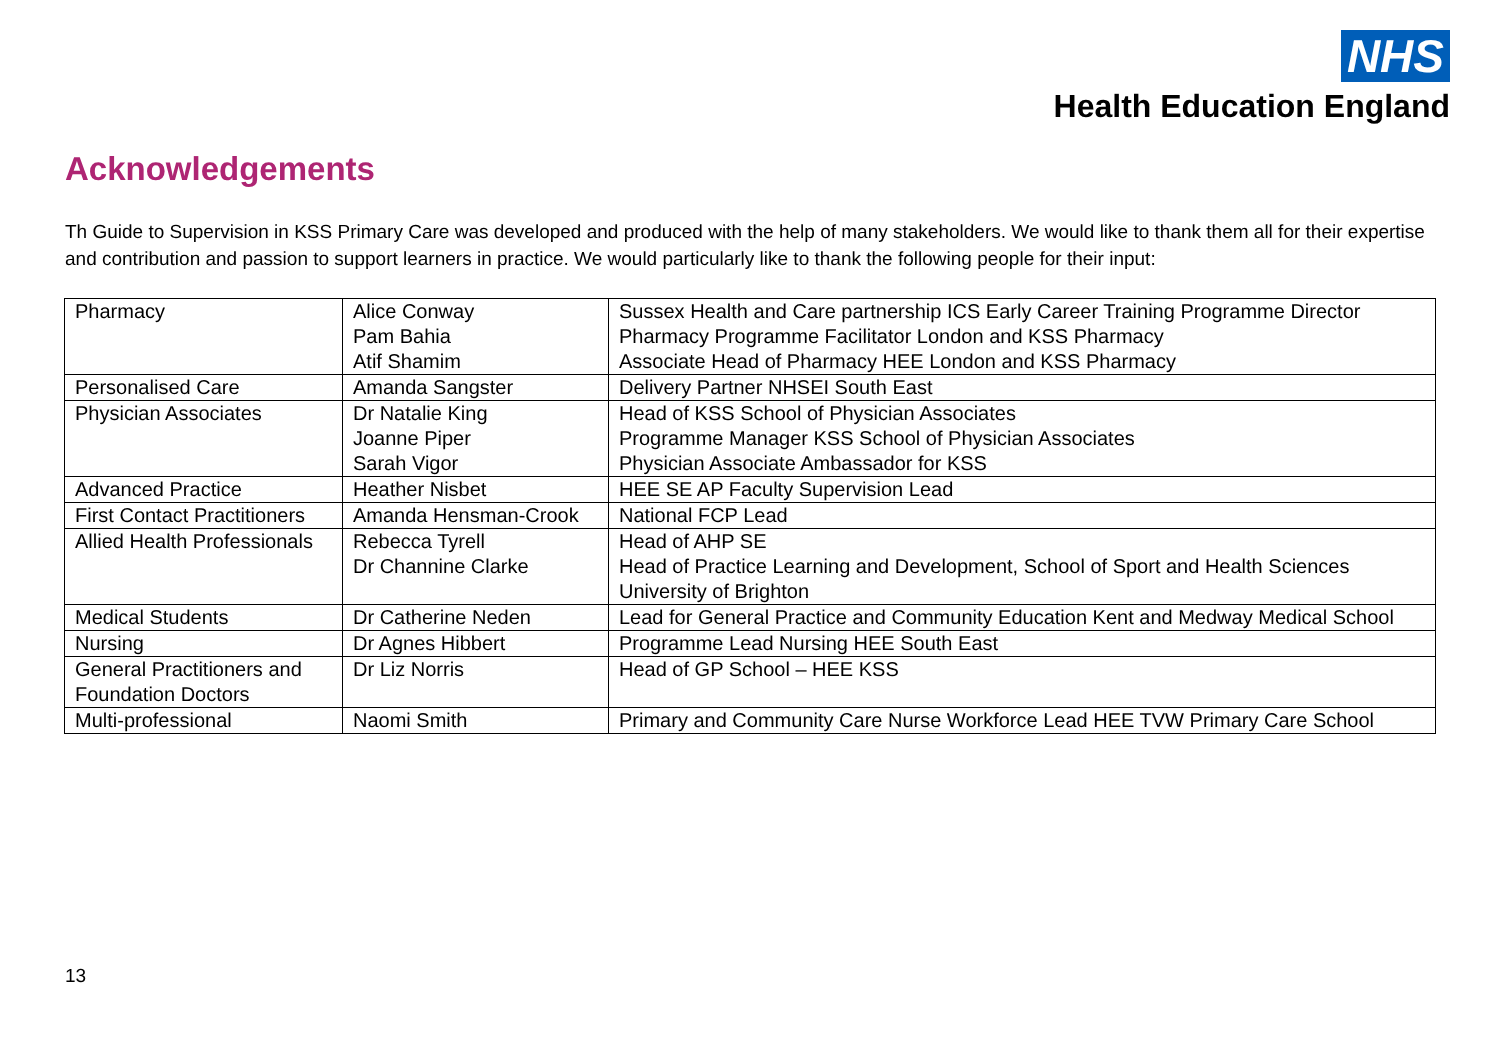NHS
Health Education England
Acknowledgements
Th Guide to Supervision in KSS Primary Care was developed and produced with the help of many stakeholders. We would like to thank them all for their expertise and contribution and passion to support learners in practice. We would particularly like to thank the following people for their input:
| Pharmacy | Alice Conway Pam Bahia Atif Shamim | Sussex Health and Care partnership ICS Early Career Training Programme Director Pharmacy Programme Facilitator London and KSS Pharmacy Associate Head of Pharmacy HEE London and KSS Pharmacy |
| Personalised Care | Amanda Sangster | Delivery Partner NHSEI South East |
| Physician Associates | Dr Natalie King Joanne Piper Sarah Vigor | Head of KSS School of Physician Associates Programme Manager KSS School of Physician Associates Physician Associate Ambassador for KSS |
| Advanced Practice | Heather Nisbet | HEE SE AP Faculty Supervision Lead |
| First Contact Practitioners | Amanda Hensman-Crook | National FCP Lead |
| Allied Health Professionals | Rebecca Tyrell Dr Channine Clarke | Head of AHP SE Head of Practice Learning and Development, School of Sport and Health Sciences University of Brighton |
| Medical Students | Dr Catherine Neden | Lead for General Practice and Community Education Kent and Medway Medical School |
| Nursing | Dr Agnes Hibbert | Programme Lead Nursing HEE South East |
| General Practitioners and Foundation Doctors | Dr Liz Norris | Head of GP School – HEE KSS |
| Multi-professional | Naomi Smith | Primary and Community Care Nurse Workforce Lead HEE TVW Primary Care School |
13